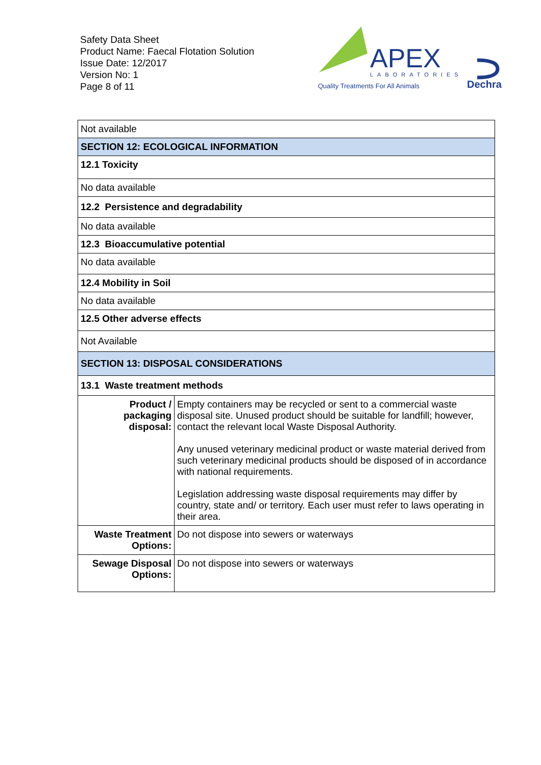Safety Data Sheet
Product Name: Faecal Flotation Solution
Issue Date: 12/2017
Version No: 1
Page 8 of 11
APEX
LABORATORIES
Quality Treatments For All Animals
Dechra
| Not available | |
| SECTION 12: ECOLOGICAL INFORMATION | |
| 12.1 Toxicity | |
| No data available | |
| 12.2 Persistence and degradability | |
| No data available | |
| 12.3 Bioaccumulative potential | |
| No data available | |
| 12.4 Mobility in Soil | |
| No data available | |
| 12.5 Other adverse effects | |
| Not Available | |
| SECTION 13: DISPOSAL CONSIDERATIONS | |
| 13.1 Waste treatment methods | |
| Product / packaging disposal: | Empty containers may be recycled or sent to a commercial waste disposal site. Unused product should be suitable for landfill; however, contact the relevant local Waste Disposal Authority. Any unused veterinary medicinal product or waste material derived from such veterinary medicinal products should be disposed of in accordance with national requirements. Legislation addressing waste disposal requirements may differ by country, state and/ or territory. Each user must refer to laws operating in their area. |
| Waste Treatment Options: | Do not dispose into sewers or waterways |
| Sewage Disposal Options: | Do not dispose into sewers or waterways |